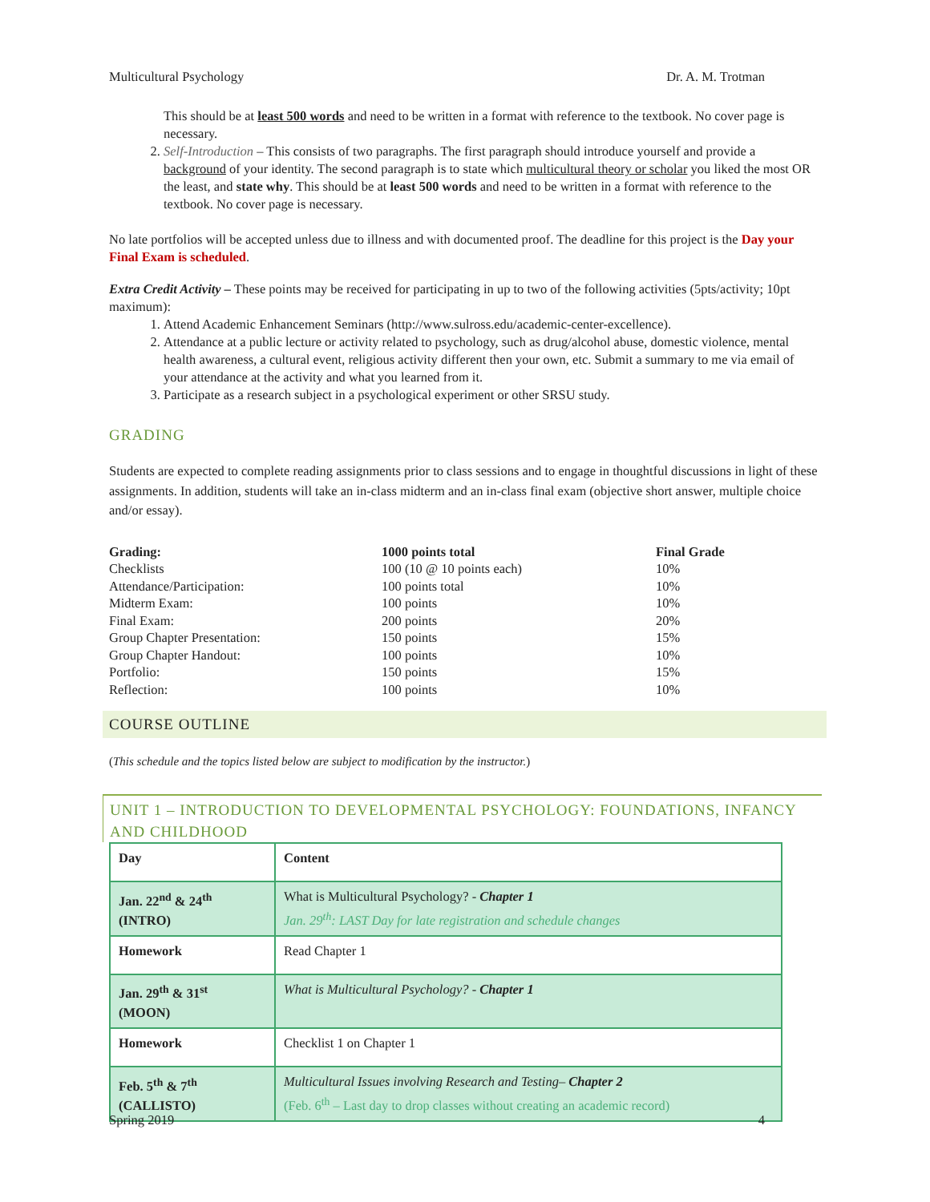Multicultural Psychology Dr. A. M. Trotman
This should be at least 500 words and need to be written in a format with reference to the textbook. No cover page is necessary.
2. Self-Introduction – This consists of two paragraphs. The first paragraph should introduce yourself and provide a background of your identity. The second paragraph is to state which multicultural theory or scholar you liked the most OR the least, and state why. This should be at least 500 words and need to be written in a format with reference to the textbook. No cover page is necessary.
No late portfolios will be accepted unless due to illness and with documented proof. The deadline for this project is the Day your Final Exam is scheduled.
Extra Credit Activity – These points may be received for participating in up to two of the following activities (5pts/activity; 10pt maximum):
1. Attend Academic Enhancement Seminars (http://www.sulross.edu/academic-center-excellence).
2. Attendance at a public lecture or activity related to psychology, such as drug/alcohol abuse, domestic violence, mental health awareness, a cultural event, religious activity different then your own, etc. Submit a summary to me via email of your attendance at the activity and what you learned from it.
3. Participate as a research subject in a psychological experiment or other SRSU study.
GRADING
Students are expected to complete reading assignments prior to class sessions and to engage in thoughtful discussions in light of these assignments. In addition, students will take an in-class midterm and an in-class final exam (objective short answer, multiple choice and/or essay).
| Grading: | 1000 points total | Final Grade |
| --- | --- | --- |
| Checklists | 100 (10 @ 10 points each) | 10% |
| Attendance/Participation: | 100 points total | 10% |
| Midterm Exam: | 100 points | 10% |
| Final Exam: | 200 points | 20% |
| Group Chapter Presentation: | 150 points | 15% |
| Group Chapter Handout: | 100 points | 10% |
| Portfolio: | 150 points | 15% |
| Reflection: | 100 points | 10% |
COURSE OUTLINE
(This schedule and the topics listed below are subject to modification by the instructor.)
UNIT 1 – INTRODUCTION TO DEVELOPMENTAL PSYCHOLOGY: FOUNDATIONS, INFANCY AND CHILDHOOD
| Day | Content |
| Jan. 22<sup>nd</sup> & 24<sup>th</sup> (INTRO) | What is Multicultural Psychology? - Chapter 1 Jan. 29<sup>th</sup>: LAST Day for late registration and schedule changes |
| Homework | Read Chapter 1 |
| Jan. 29<sup>th</sup> & 31<sup>st</sup> (MOON) | What is Multicultural Psychology? - Chapter 1 |
| Homework | Checklist 1 on Chapter 1 |
| Feb. 5<sup>th</sup> & 7<sup>th</sup> (CALLISTO) | Multicultural Issues involving Research and Testing– Chapter 2 (Feb. 6<sup>th</sup> – Last day to drop classes without creating an academic record) |
Spring 2019 4